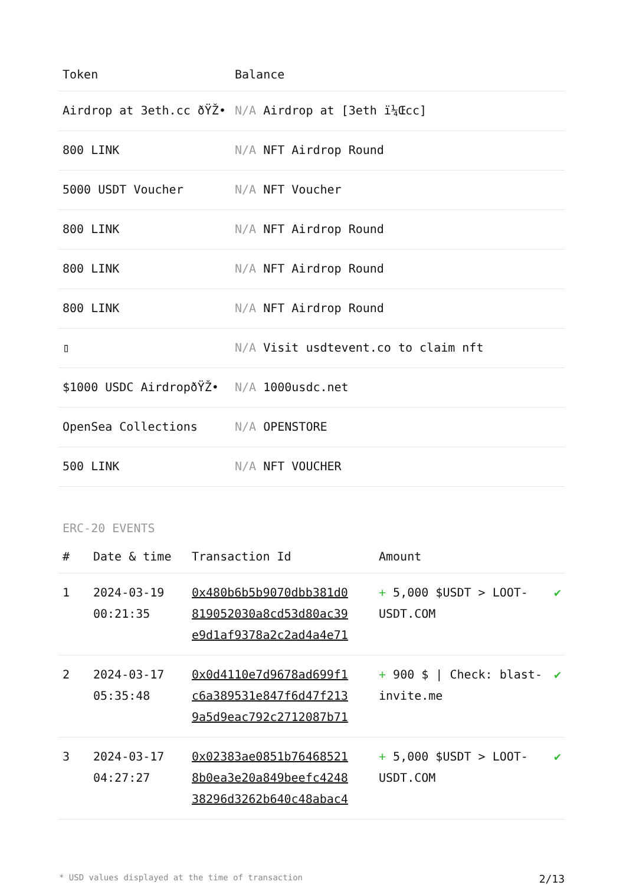| Token | Balance |
| --- | --- |
| Airdrop at 3eth.cc ðŸŽ• | N/A Airdrop at [3eth ï¼Œcc] |
| 800 LINK | N/A NFT Airdrop Round |
| 5000 USDT Voucher | N/A NFT Voucher |
| 800 LINK | N/A NFT Airdrop Round |
| 800 LINK | N/A NFT Airdrop Round |
| 800 LINK | N/A NFT Airdrop Round |
| ▯ | N/A Visit usdtevent.co to claim nft |
| $1000 USDC AirdropðŸŽ• | N/A 1000usdc.net |
| OpenSea Collections | N/A OPENSTORE |
| 500 LINK | N/A NFT VOUCHER |
ERC-20 EVENTS
| # | Date & time | Transaction Id | Amount | |
| --- | --- | --- | --- | --- |
| 1 | 2024-03-19 00:21:35 | 0x480b6b5b9070dbb381d0 819052030a8cd53d80ac39 e9d1af9378a2c2ad4a4e71 | + 5,000 $USDT > LOOT-USDT.COM | ✔ |
| 2 | 2024-03-17 05:35:48 | 0x0d4110e7d9678ad699f1 c6a389531e847f6d47f213 9a5d9eac792c2712087b71 | + 900 $ / Check: blast-invite.me | ✔ |
| 3 | 2024-03-17 04:27:27 | 0x02383ae0851b76468521 8b0ea3e20a849beefc4248 38296d3262b640c48abac4 | + 5,000 $USDT > LOOT-USDT.COM | ✔ |
* USD values displayed at the time of transaction 2/13